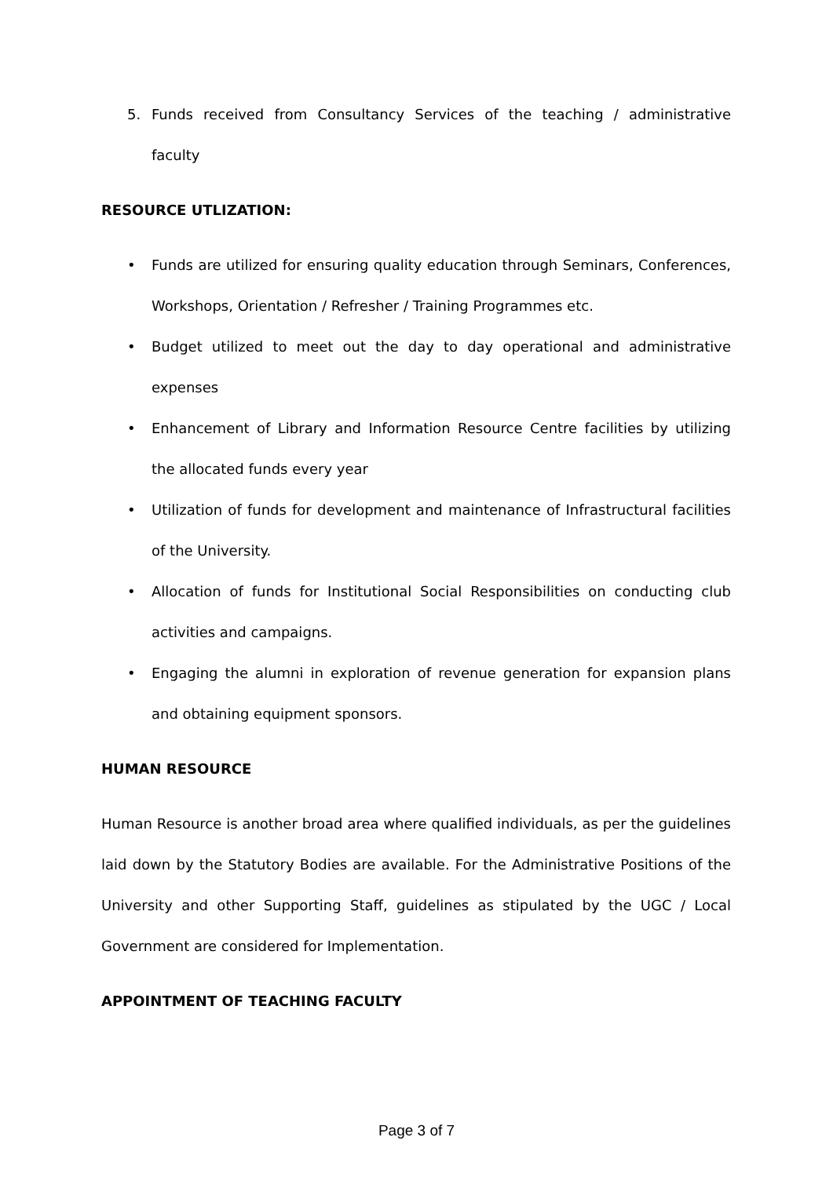5. Funds received from Consultancy Services of the teaching / administrative faculty
RESOURCE UTLIZATION:
• Funds are utilized for ensuring quality education through Seminars, Conferences, Workshops, Orientation / Refresher / Training Programmes etc.
• Budget utilized to meet out the day to day operational and administrative expenses
• Enhancement of Library and Information Resource Centre facilities by utilizing the allocated funds every year
• Utilization of funds for development and maintenance of Infrastructural facilities of the University.
• Allocation of funds for Institutional Social Responsibilities on conducting club activities and campaigns.
• Engaging the alumni in exploration of revenue generation for expansion plans and obtaining equipment sponsors.
HUMAN RESOURCE
Human Resource is another broad area where qualified individuals, as per the guidelines laid down by the Statutory Bodies are available. For the Administrative Positions of the University and other Supporting Staff, guidelines as stipulated by the UGC / Local Government are considered for Implementation.
APPOINTMENT OF TEACHING FACULTY
Page 3 of 7